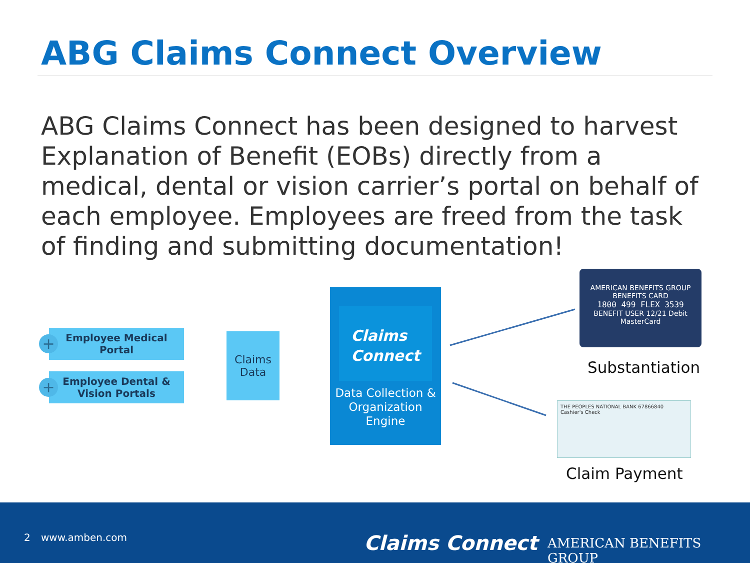ABG Claims Connect Overview
ABG Claims Connect has been designed to harvest Explanation of Benefit (EOBs) directly from a medical, dental or vision carrier’s portal on behalf of each employee. Employees are freed from the task of finding and submitting documentation!
Employee Medical
Portal
+
Employee Dental &
Vision Portals
+
Claims
Data
Claims
Connect
Data Collection & Organization Engine
AMERICAN BENEFITS GROUP
BENEFITS CARD
1800 499 FLEX 3539
BENEFIT USER 12/21 Debit MasterCard
Substantiation
THE PEOPLES NATIONAL BANK 67866840
Cashier's Check
Claim Payment
2 www.amben.com Claims Connect AMERICAN BENEFITS GROUP